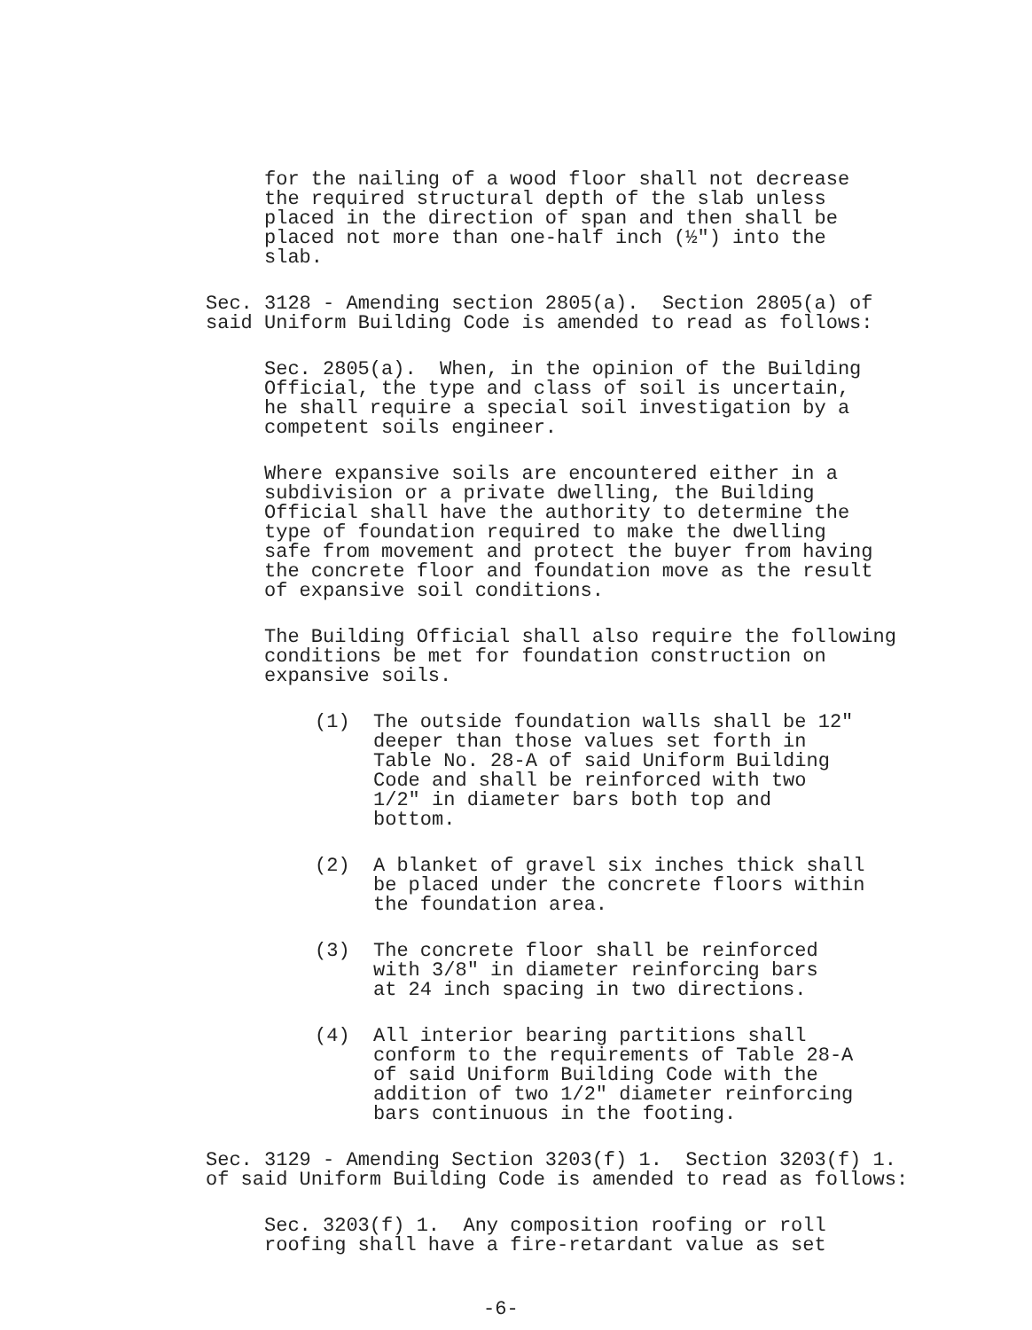for the nailing of a wood floor shall not decrease the required structural depth of the slab unless placed in the direction of span and then shall be placed not more than one-half inch (½") into the slab.
Sec. 3128 - Amending section 2805(a). Section 2805(a) of said Uniform Building Code is amended to read as follows:
Sec. 2805(a). When, in the opinion of the Building Official, the type and class of soil is uncertain, he shall require a special soil investigation by a competent soils engineer.
Where expansive soils are encountered either in a subdivision or a private dwelling, the Building Official shall have the authority to determine the type of foundation required to make the dwelling safe from movement and protect the buyer from having the concrete floor and foundation move as the result of expansive soil conditions.
The Building Official shall also require the following conditions be met for foundation construction on expansive soils.
(1) The outside foundation walls shall be 12" deeper than those values set forth in Table No. 28-A of said Uniform Building Code and shall be reinforced with two 1/2" in diameter bars both top and bottom.
(2) A blanket of gravel six inches thick shall be placed under the concrete floors within the foundation area.
(3) The concrete floor shall be reinforced with 3/8" in diameter reinforcing bars at 24 inch spacing in two directions.
(4) All interior bearing partitions shall conform to the requirements of Table 28-A of said Uniform Building Code with the addition of two 1/2" diameter reinforcing bars continuous in the footing.
Sec. 3129 - Amending Section 3203(f) 1. Section 3203(f) 1. of said Uniform Building Code is amended to read as follows:
Sec. 3203(f) 1. Any composition roofing or roll roofing shall have a fire-retardant value as set
-6-